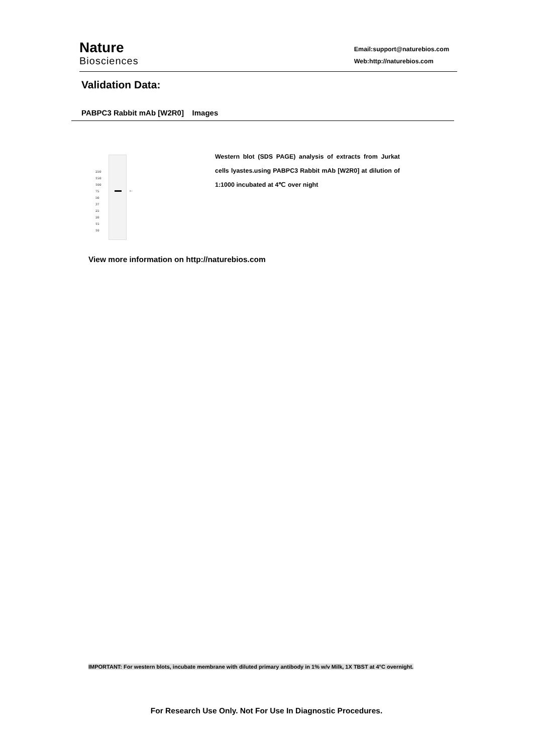Nature
Biosciences
Email:support@naturebios.com
Web:http://naturebios.com
Validation Data:
PABPC3 Rabbit mAb [W2R0] Images
250
150
100
75
50
37
25
20
15
10
←
Western blot (SDS PAGE) analysis of extracts from Jurkat cells lyastes.using PABPC3 Rabbit mAb [W2R0] at dilution of 1:1000 incubated at 4℃ over night
View more information on http://naturebios.com
IMPORTANT: For western blots, incubate membrane with diluted primary antibody in 1% w/v Milk, 1X TBST at 4°C overnight.
For Research Use Only. Not For Use In Diagnostic Procedures.